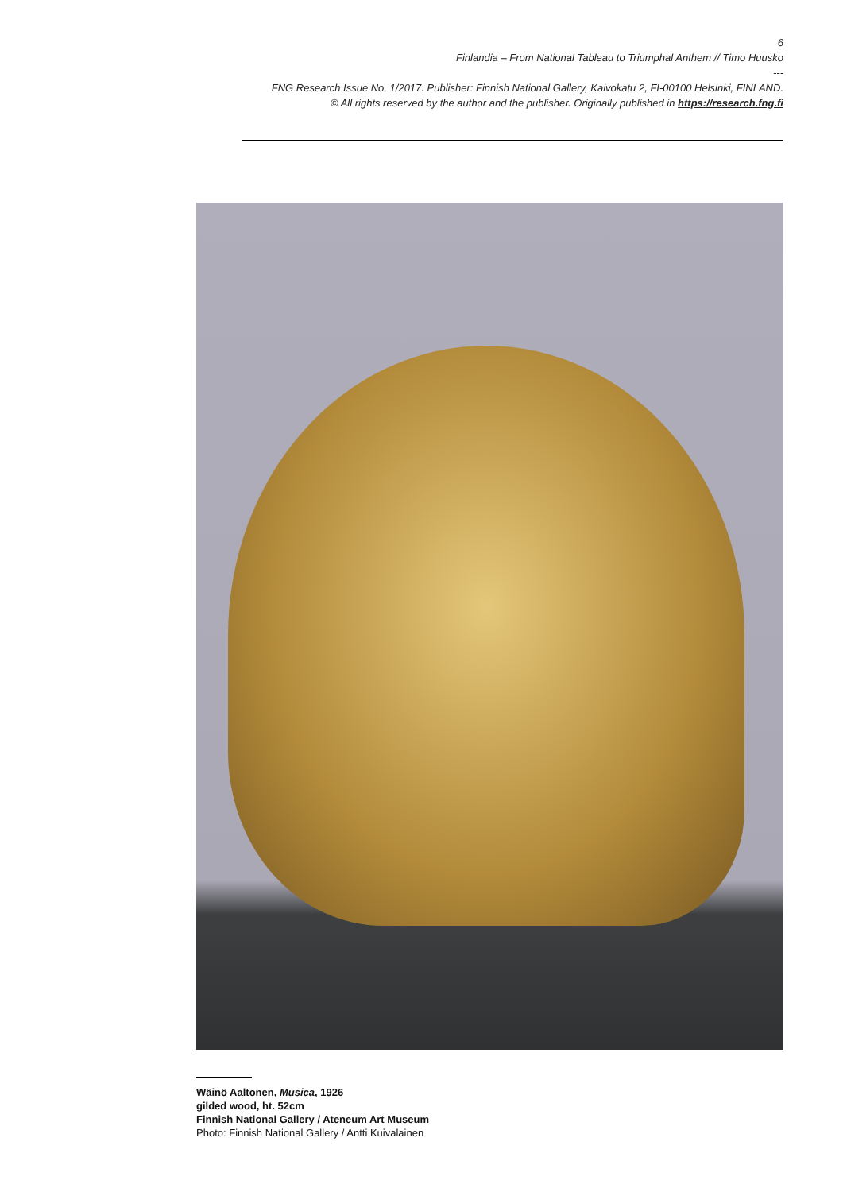6
Finlandia – From National Tableau to Triumphal Anthem // Timo Huusko
---
FNG Research Issue No. 1/2017. Publisher: Finnish National Gallery, Kaivokatu 2, FI-00100 Helsinki, FINLAND.
© All rights reserved by the author and the publisher. Originally published in https://research.fng.fi
Wäinö Aaltonen, Musica, 1926
gilded wood, ht. 52cm
Finnish National Gallery / Ateneum Art Museum
Photo: Finnish National Gallery / Antti Kuivalainen